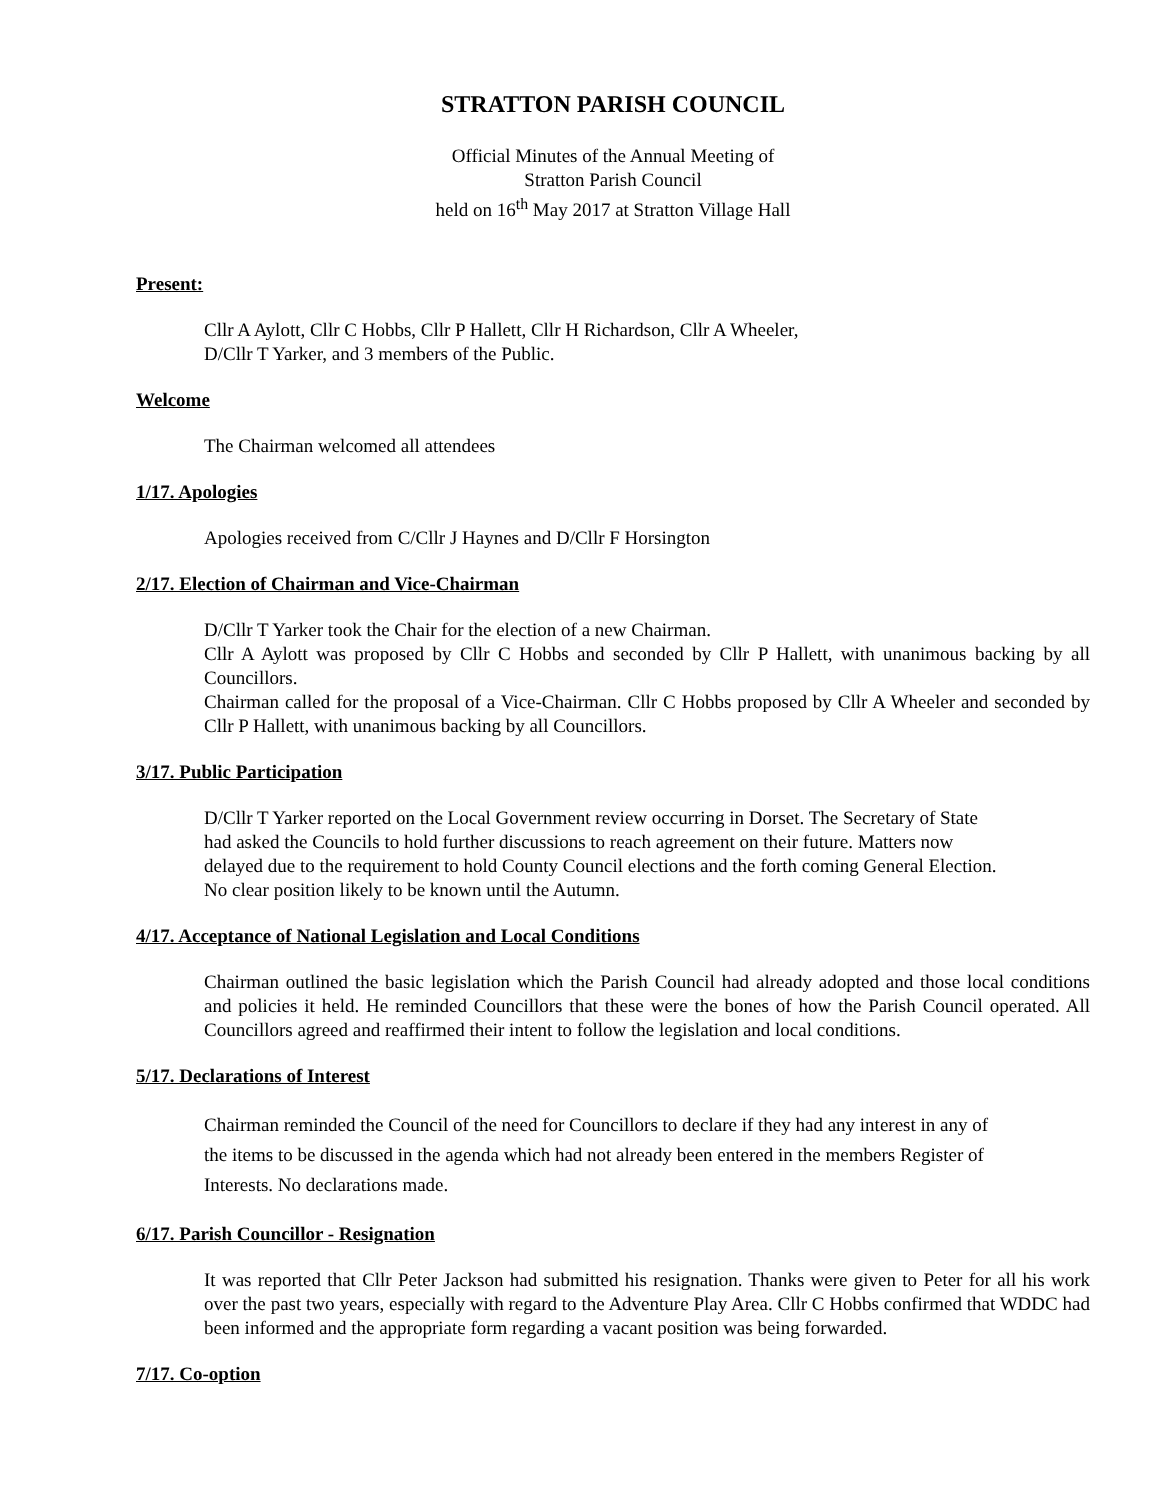STRATTON PARISH COUNCIL
Official Minutes of the Annual Meeting of
Stratton Parish Council
held on 16<sup>th</sup> May 2017 at Stratton Village Hall
Present:
Cllr A Aylott, Cllr C Hobbs, Cllr P Hallett, Cllr H Richardson, Cllr A Wheeler,
D/Cllr T Yarker, and 3 members of the Public.
Welcome
The Chairman welcomed all attendees
1/17. Apologies
Apologies received from C/Cllr J Haynes and D/Cllr F Horsington
2/17. Election of Chairman and Vice-Chairman
D/Cllr T Yarker took the Chair for the election of a new Chairman.
Cllr A Aylott was proposed by Cllr C Hobbs and seconded by Cllr P Hallett, with unanimous backing by all Councillors.
Chairman called for the proposal of a Vice-Chairman. Cllr C Hobbs proposed by Cllr A Wheeler and seconded by Cllr P Hallett, with unanimous backing by all Councillors.
3/17. Public Participation
D/Cllr T Yarker reported on the Local Government review occurring in Dorset. The Secretary of State
had asked the Councils to hold further discussions to reach agreement on their future. Matters now
delayed due to the requirement to hold County Council elections and the forth coming General Election.
No clear position likely to be known until the Autumn.
4/17. Acceptance of National Legislation and Local Conditions
Chairman outlined the basic legislation which the Parish Council had already adopted and those local conditions and policies it held. He reminded Councillors that these were the bones of how the Parish Council operated. All Councillors agreed and reaffirmed their intent to follow the legislation and local conditions.
5/17. Declarations of Interest
Chairman reminded the Council of the need for Councillors to declare if they had any interest in any of
the items to be discussed in the agenda which had not already been entered in the members Register of
Interests. No declarations made.
6/17. Parish Councillor - Resignation
It was reported that Cllr Peter Jackson had submitted his resignation. Thanks were given to Peter for all his work over the past two years, especially with regard to the Adventure Play Area. Cllr C Hobbs confirmed that WDDC had been informed and the appropriate form regarding a vacant position was being forwarded.
7/17. Co-option